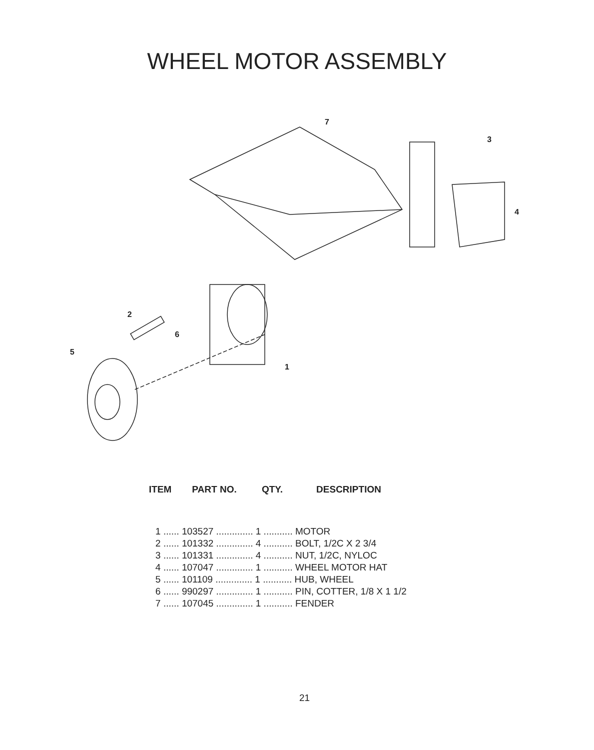WHEEL MOTOR ASSEMBLY
7
3
4
2
6
5
1
| ITEM | PART NO. | QTY. | DESCRIPTION |
| --- | --- | --- | --- |
| 1 ...... 103527 .............. 1 ........... MOTOR | | | |
| 2 ...... 101332 .............. 4 ........... BOLT, 1/2C X 2 3/4 | | | |
| 3 ...... 101331 .............. 4 ........... NUT, 1/2C, NYLOC | | | |
| 4 ...... 107047 .............. 1 ........... WHEEL MOTOR HAT | | | |
| 5 ...... 101109 .............. 1 ........... HUB, WHEEL | | | |
| 6 ...... 990297 .............. 1 ........... PIN, COTTER, 1/8 X 1 1/2 | | | |
| 7 ...... 107045 .............. 1 ........... FENDER | | | |
21